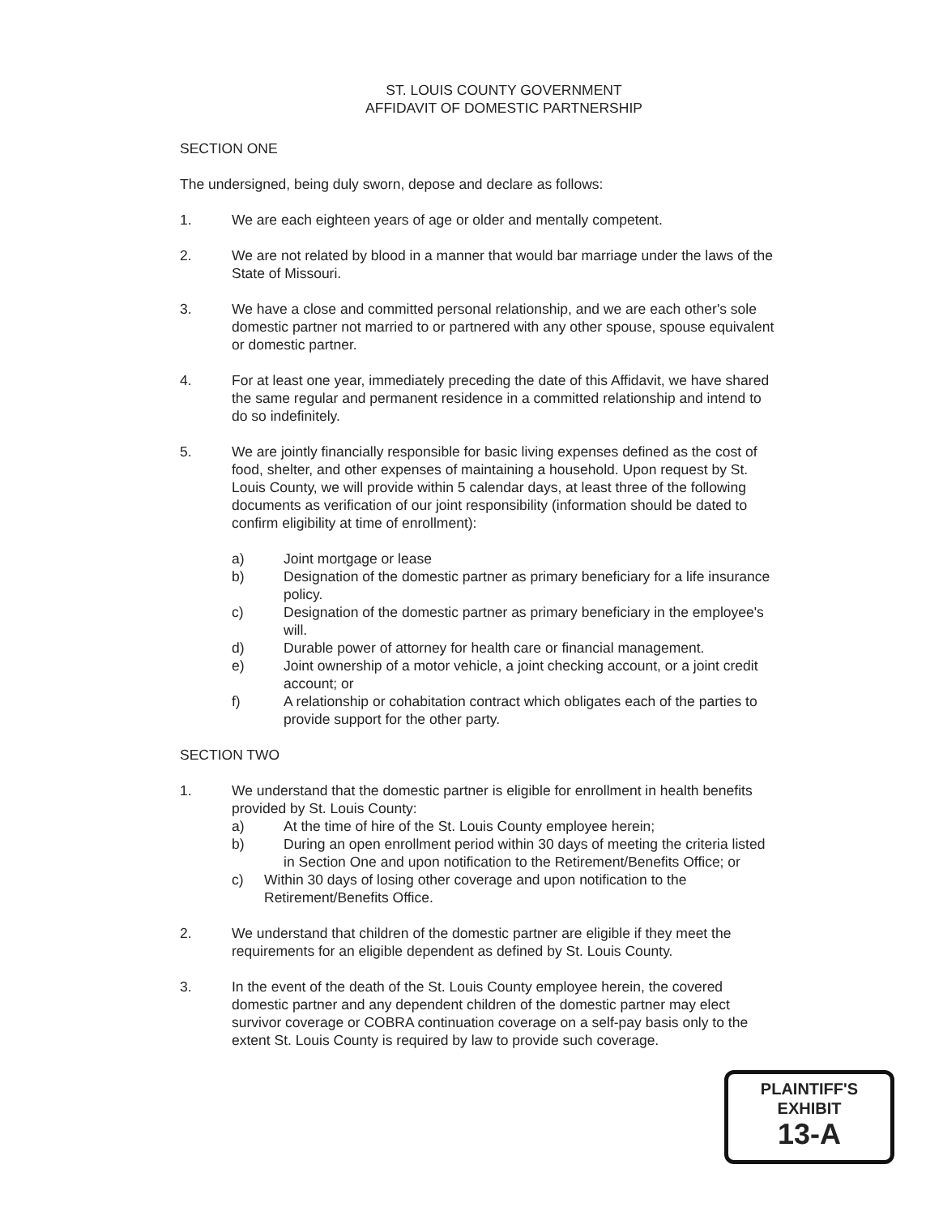ST. LOUIS COUNTY GOVERNMENT
AFFIDAVIT OF DOMESTIC PARTNERSHIP
SECTION ONE
The undersigned, being duly sworn, depose and declare as follows:
1. We are each eighteen years of age or older and mentally competent.
2. We are not related by blood in a manner that would bar marriage under the laws of the State of Missouri.
3. We have a close and committed personal relationship, and we are each other's sole domestic partner not married to or partnered with any other spouse, spouse equivalent or domestic partner.
4. For at least one year, immediately preceding the date of this Affidavit, we have shared the same regular and permanent residence in a committed relationship and intend to do so indefinitely.
5. We are jointly financially responsible for basic living expenses defined as the cost of food, shelter, and other expenses of maintaining a household. Upon request by St. Louis County, we will provide within 5 calendar days, at least three of the following documents as verification of our joint responsibility (information should be dated to confirm eligibility at time of enrollment):
a) Joint mortgage or lease
b) Designation of the domestic partner as primary beneficiary for a life insurance policy.
c) Designation of the domestic partner as primary beneficiary in the employee's will.
d) Durable power of attorney for health care or financial management.
e) Joint ownership of a motor vehicle, a joint checking account, or a joint credit account; or
f) A relationship or cohabitation contract which obligates each of the parties to provide support for the other party.
SECTION TWO
1. We understand that the domestic partner is eligible for enrollment in health benefits provided by St. Louis County:
a) At the time of hire of the St. Louis County employee herein;
b) During an open enrollment period within 30 days of meeting the criteria listed in Section One and upon notification to the Retirement/Benefits Office; or
c) Within 30 days of losing other coverage and upon notification to the Retirement/Benefits Office.
2. We understand that children of the domestic partner are eligible if they meet the requirements for an eligible dependent as defined by St. Louis County.
3. In the event of the death of the St. Louis County employee herein, the covered domestic partner and any dependent children of the domestic partner may elect survivor coverage or COBRA continuation coverage on a self-pay basis only to the extent St. Louis County is required by law to provide such coverage.
PLAINTIFF'S
EXHIBIT
13-A